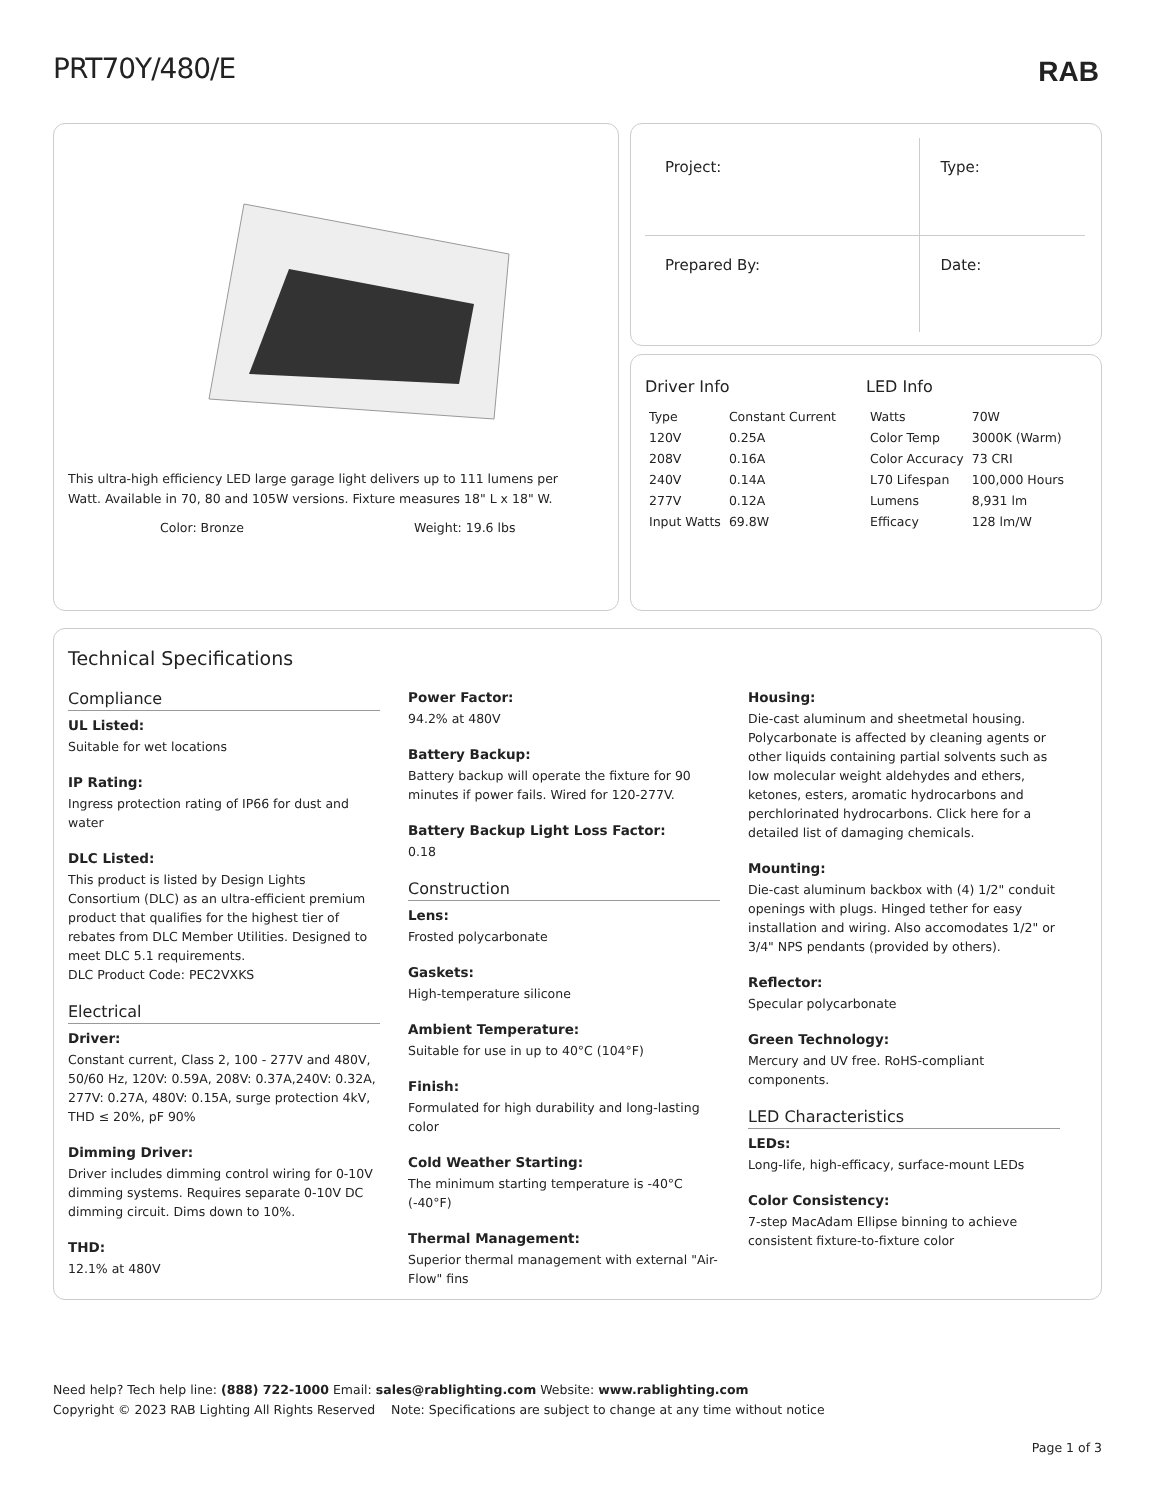PRT70Y/480/E RAB
This ultra-high efficiency LED large garage light delivers up to 111 lumens per Watt. Available in 70, 80 and 105W versions. Fixture measures 18" L x 18" W.
Color: Bronze Weight: 19.6 lbs
| Project: | Type: |
| Prepared By: | Date: |
Driver Info
| Type | Constant Current |
| 120V | 0.25A |
| 208V | 0.16A |
| 240V | 0.14A |
| 277V | 0.12A |
| Input Watts | 69.8W |
LED Info
| Watts | 70W |
| Color Temp | 3000K (Warm) |
| Color Accuracy | 73 CRI |
| L70 Lifespan | 100,000 Hours |
| Lumens | 8,931 lm |
| Efficacy | 128 lm/W |
Technical Specifications
Compliance
UL Listed:
Suitable for wet locations
IP Rating:
Ingress protection rating of IP66 for dust and water
DLC Listed:
This product is listed by Design Lights Consortium (DLC) as an ultra-efficient premium product that qualifies for the highest tier of rebates from DLC Member Utilities. Designed to meet DLC 5.1 requirements.
DLC Product Code: PEC2VXKS
Electrical
Driver:
Constant current, Class 2, 100 - 277V and 480V, 50/60 Hz, 120V: 0.59A, 208V: 0.37A,240V: 0.32A, 277V: 0.27A, 480V: 0.15A, surge protection 4kV, THD ≤ 20%, pF 90%
Dimming Driver:
Driver includes dimming control wiring for 0-10V dimming systems. Requires separate 0-10V DC dimming circuit. Dims down to 10%.
THD:
12.1% at 480V
Power Factor:
94.2% at 480V
Battery Backup:
Battery backup will operate the fixture for 90 minutes if power fails. Wired for 120-277V.
Battery Backup Light Loss Factor:
0.18
Construction
Lens:
Frosted polycarbonate
Gaskets:
High-temperature silicone
Ambient Temperature:
Suitable for use in up to 40°C (104°F)
Finish:
Formulated for high durability and long-lasting color
Cold Weather Starting:
The minimum starting temperature is -40°C (-40°F)
Thermal Management:
Superior thermal management with external "Air-Flow" fins
Housing:
Die-cast aluminum and sheetmetal housing. Polycarbonate is affected by cleaning agents or other liquids containing partial solvents such as low molecular weight aldehydes and ethers, ketones, esters, aromatic hydrocarbons and perchlorinated hydrocarbons. Click here for a detailed list of damaging chemicals.
Mounting:
Die-cast aluminum backbox with (4) 1/2" conduit openings with plugs. Hinged tether for easy installation and wiring. Also accomodates 1/2" or 3/4" NPS pendants (provided by others).
Reflector:
Specular polycarbonate
Green Technology:
Mercury and UV free. RoHS-compliant components.
LED Characteristics
LEDs:
Long-life, high-efficacy, surface-mount LEDs
Color Consistency:
7-step MacAdam Ellipse binning to achieve consistent fixture-to-fixture color
Need help? Tech help line: (888) 722-1000 Email: sales@rablighting.com Website: www.rablighting.com
Copyright © 2023 RAB Lighting All Rights Reserved Note: Specifications are subject to change at any time without notice
Page 1 of 3